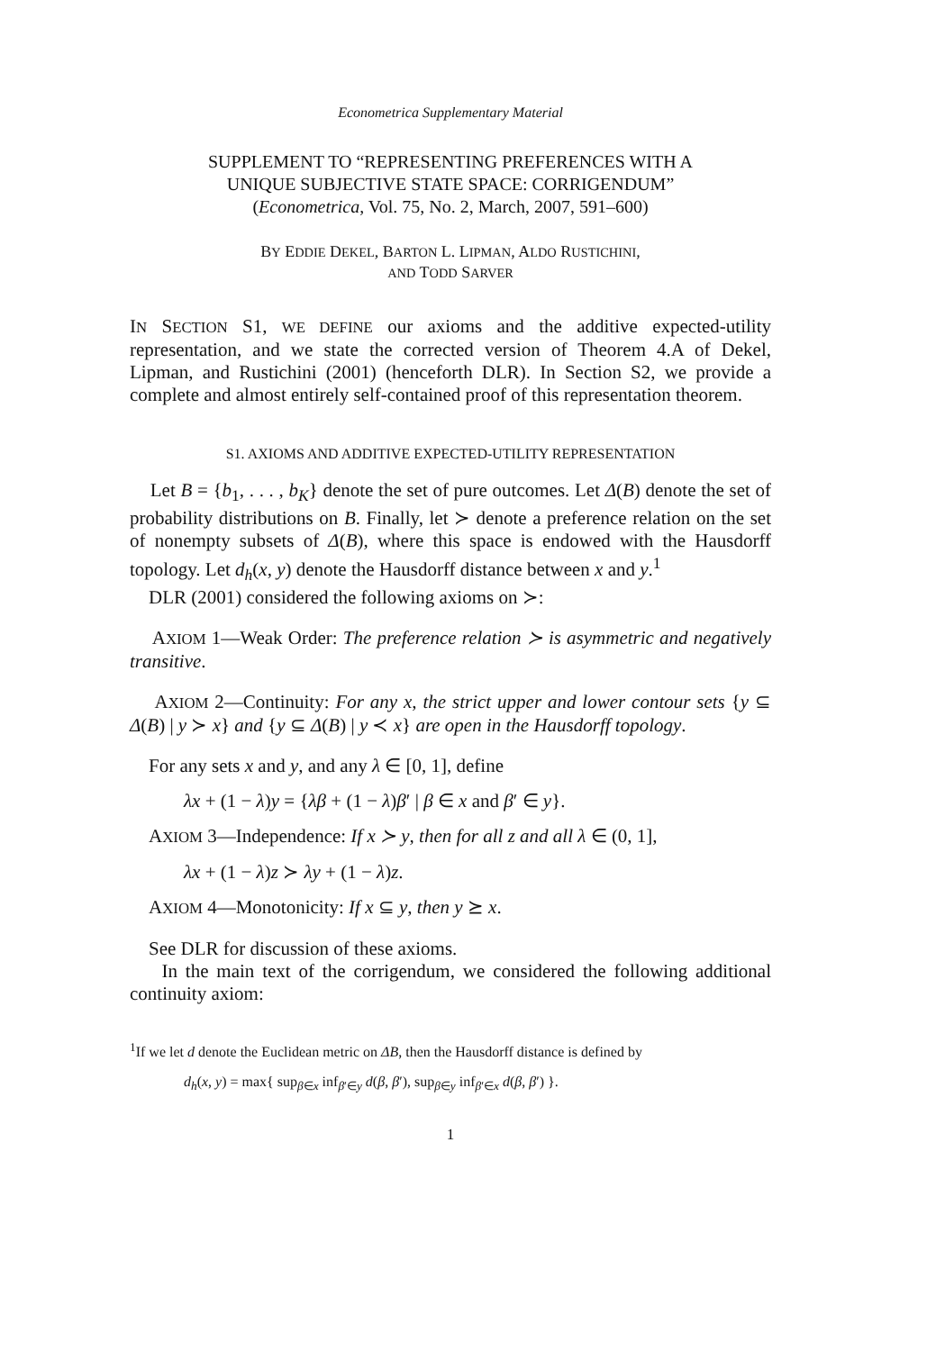Econometrica Supplementary Material
SUPPLEMENT TO “REPRESENTING PREFERENCES WITH A
UNIQUE SUBJECTIVE STATE SPACE: CORRIGENDUM”
(Econometrica, Vol. 75, No. 2, March, 2007, 591–600)
BY EDDIE DEKEL, BARTON L. LIPMAN, ALDO RUSTICHINI,
AND TODD SARVER
IN SECTION S1, WE DEFINE our axioms and the additive expected-utility representation, and we state the corrected version of Theorem 4.A of Dekel, Lipman, and Rustichini (2001) (henceforth DLR). In Section S2, we provide a complete and almost entirely self-contained proof of this representation theorem.
S1. AXIOMS AND ADDITIVE EXPECTED-UTILITY REPRESENTATION
Let B = {b<sub>1</sub>, . . . , b<sub>K</sub>} denote the set of pure outcomes. Let Δ(B) denote the set of probability distributions on B. Finally, let ≻ denote a preference relation on the set of nonempty subsets of Δ(B), where this space is endowed with the Hausdorff topology. Let d<sub>h</sub>(x, y) denote the Hausdorff distance between x and y.<sup>1</sup>
DLR (2001) considered the following axioms on ≻:
AXIOM 1—Weak Order: The preference relation ≻ is asymmetric and negatively transitive.
AXIOM 2—Continuity: For any x, the strict upper and lower contour sets {y ⊆ Δ(B) | y ≻ x} and {y ⊆ Δ(B) | y ≺ x} are open in the Hausdorff topology.
For any sets x and y, and any λ ∈ [0, 1], define
λx + (1 − λ)y = {λβ + (1 − λ)β′ | β ∈ x and β′ ∈ y}.
AXIOM 3—Independence: If x ≻ y, then for all z and all λ ∈ (0, 1],
λx + (1 − λ)z ≻ λy + (1 − λ)z.
AXIOM 4—Monotonicity: If x ⊆ y, then y ⪰ x.
See DLR for discussion of these axioms.
In the main text of the corrigendum, we considered the following additional continuity axiom:
<sup>1</sup> If we let d denote the Euclidean metric on ΔB, then the Hausdorff distance is defined by
d<sub>h</sub>(x, y) = max{ sup<sub>β∈x</sub> inf<sub>β′∈y</sub> d(β, β′), sup<sub>β∈y</sub> inf<sub>β′∈x</sub> d(β, β′) }.
1